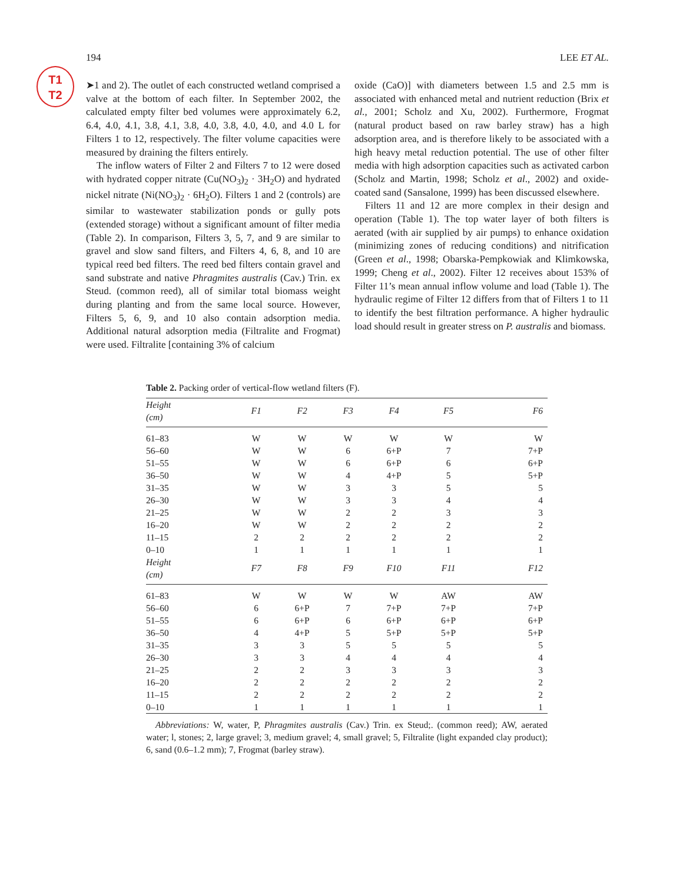T1
T2
194 LEE ET AL.
➤1 and 2). The outlet of each constructed wetland comprised a valve at the bottom of each filter. In September 2002, the calculated empty filter bed volumes were approximately 6.2, 6.4, 4.0, 4.1, 3.8, 4.1, 3.8, 4.0, 3.8, 4.0, 4.0, and 4.0 L for Filters 1 to 12, respectively. The filter volume capacities were measured by draining the filters entirely.
The inflow waters of Filter 2 and Filters 7 to 12 were dosed with hydrated copper nitrate (Cu(NO<sub>3</sub>)<sub>2</sub> · 3H<sub>2</sub>O) and hydrated nickel nitrate (Ni(NO<sub>3</sub>)<sub>2</sub> · 6H<sub>2</sub>O). Filters 1 and 2 (controls) are similar to wastewater stabilization ponds or gully pots (extended storage) without a significant amount of filter media (Table 2). In comparison, Filters 3, 5, 7, and 9 are similar to gravel and slow sand filters, and Filters 4, 6, 8, and 10 are typical reed bed filters. The reed bed filters contain gravel and sand substrate and native Phragmites australis (Cav.) Trin. ex Steud. (common reed), all of similar total biomass weight during planting and from the same local source. However, Filters 5, 6, 9, and 10 also contain adsorption media. Additional natural adsorption media (Filtralite and Frogmat) were used. Filtralite [containing 3% of calcium
oxide (CaO)] with diameters between 1.5 and 2.5 mm is associated with enhanced metal and nutrient reduction (Brix et al., 2001; Scholz and Xu, 2002). Furthermore, Frogmat (natural product based on raw barley straw) has a high adsorption area, and is therefore likely to be associated with a high heavy metal reduction potential. The use of other filter media with high adsorption capacities such as activated carbon (Scholz and Martin, 1998; Scholz et al., 2002) and oxide-coated sand (Sansalone, 1999) has been discussed elsewhere.
Filters 11 and 12 are more complex in their design and operation (Table 1). The top water layer of both filters is aerated (with air supplied by air pumps) to enhance oxidation (minimizing zones of reducing conditions) and nitrification (Green et al., 1998; Obarska-Pempkowiak and Klimkowska, 1999; Cheng et al., 2002). Filter 12 receives about 153% of Filter 11’s mean annual inflow volume and load (Table 1). The hydraulic regime of Filter 12 differs from that of Filters 1 to 11 to identify the best filtration performance. A higher hydraulic load should result in greater stress on P. australis and biomass.
Table 2. Packing order of vertical-flow wetland filters (F).
| Height (cm) | F1 | F2 | F3 | F4 | F5 | F6 |
| --- | --- | --- | --- | --- | --- | --- |
| 61–83 | W | W | W | W | W | W |
| 56–60 | W | W | 6 | 6+P | 7 | 7+P |
| 51–55 | W | W | 6 | 6+P | 6 | 6+P |
| 36–50 | W | W | 4 | 4+P | 5 | 5+P |
| 31–35 | W | W | 3 | 3 | 5 | 5 |
| 26–30 | W | W | 3 | 3 | 4 | 4 |
| 21–25 | W | W | 2 | 2 | 3 | 3 |
| 16–20 | W | W | 2 | 2 | 2 | 2 |
| 11–15 | 2 | 2 | 2 | 2 | 2 | 2 |
| 0–10 | 1 | 1 | 1 | 1 | 1 | 1 |
| Height (cm) | F7 | F8 | F9 | F10 | F11 | F12 |
| 61–83 | W | W | W | W | AW | AW |
| 56–60 | 6 | 6+P | 7 | 7+P | 7+P | 7+P |
| 51–55 | 6 | 6+P | 6 | 6+P | 6+P | 6+P |
| 36–50 | 4 | 4+P | 5 | 5+P | 5+P | 5+P |
| 31–35 | 3 | 3 | 5 | 5 | 5 | 5 |
| 26–30 | 3 | 3 | 4 | 4 | 4 | 4 |
| 21–25 | 2 | 2 | 3 | 3 | 3 | 3 |
| 16–20 | 2 | 2 | 2 | 2 | 2 | 2 |
| 11–15 | 2 | 2 | 2 | 2 | 2 | 2 |
| 0–10 | 1 | 1 | 1 | 1 | 1 | 1 |
Abbreviations: W, water, P, Phragmites australis (Cav.) Trin. ex Steud;. (common reed); AW, aerated water; l, stones; 2, large gravel; 3, medium gravel; 4, small gravel; 5, Filtralite (light expanded clay product); 6, sand (0.6–1.2 mm); 7, Frogmat (barley straw).